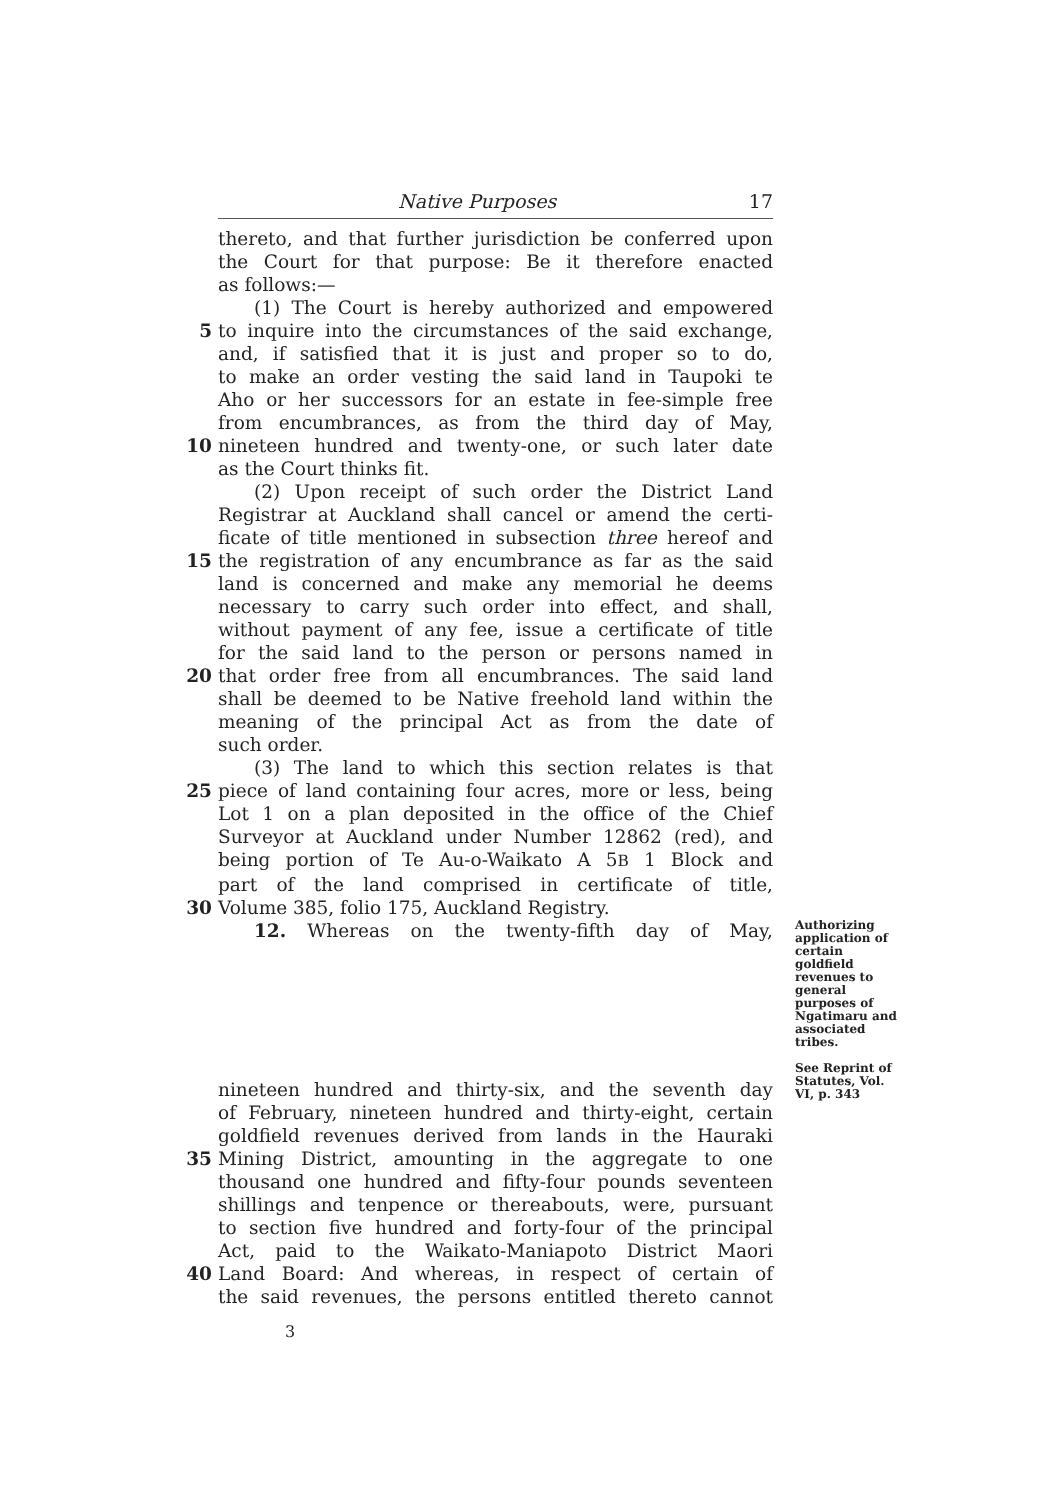Native Purposes 17
thereto, and that further jurisdiction be conferred upon
the Court for that purpose: Be it therefore enacted
as follows:—
(1) The Court is hereby authorized and empowered
5 to inquire into the circumstances of the said exchange,
and, if satisfied that it is just and proper so to do,
to make an order vesting the said land in Taupoki te
Aho or her successors for an estate in fee-simple free
from encumbrances, as from the third day of May,
10 nineteen hundred and twenty-one, or such later date
as the Court thinks fit.
(2) Upon receipt of such order the District Land
Registrar at Auckland shall cancel or amend the certi-
ficate of title mentioned in subsection three hereof and
15 the registration of any encumbrance as far as the said
land is concerned and make any memorial he deems
necessary to carry such order into effect, and shall,
without payment of any fee, issue a certificate of title
for the said land to the person or persons named in
20 that order free from all encumbrances. The said land
shall be deemed to be Native freehold land within the
meaning of the principal Act as from the date of
such order.
(3) The land to which this section relates is that
25 piece of land containing four acres, more or less, being
Lot 1 on a plan deposited in the office of the Chief
Surveyor at Auckland under Number 12862 (red), and
being portion of Te Au-o-Waikato A 5B 1 Block and
part of the land comprised in certificate of title,
30 Volume 385, folio 175, Auckland Registry.
12. Whereas on the twenty-fifth day of May,
Authorizing application of certain goldfield revenues to general purposes of Ngatimaru and associated tribes.
See Reprint of Statutes, Vol. VI, p. 343
nineteen hundred and thirty-six, and the seventh day
of February, nineteen hundred and thirty-eight, certain
goldfield revenues derived from lands in the Hauraki
35 Mining District, amounting in the aggregate to one
thousand one hundred and fifty-four pounds seventeen
shillings and tenpence or thereabouts, were, pursuant
to section five hundred and forty-four of the principal
Act, paid to the Waikato-Maniapoto District Maori
40 Land Board: And whereas, in respect of certain of
the said revenues, the persons entitled thereto cannot
3